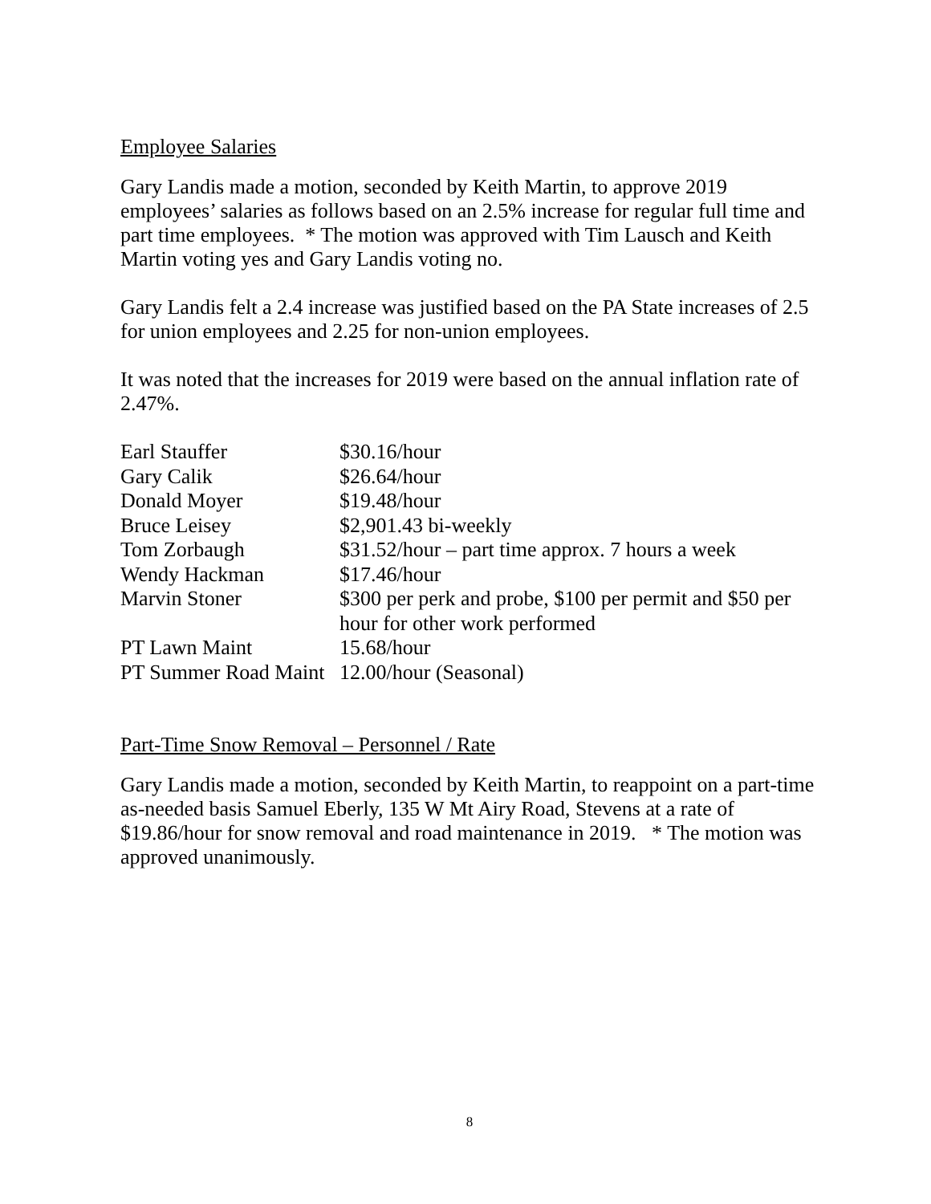Employee Salaries
Gary Landis made a motion, seconded by Keith Martin, to approve 2019 employees’ salaries as follows based on an 2.5% increase for regular full time and part time employees. * The motion was approved with Tim Lausch and Keith Martin voting yes and Gary Landis voting no.
Gary Landis felt a 2.4 increase was justified based on the PA State increases of 2.5 for union employees and 2.25 for non-union employees.
It was noted that the increases for 2019 were based on the annual inflation rate of 2.47%.
| Earl Stauffer | $30.16/hour |
| Gary Calik | $26.64/hour |
| Donald Moyer | $19.48/hour |
| Bruce Leisey | $2,901.43 bi-weekly |
| Tom Zorbaugh | $31.52/hour – part time approx. 7 hours a week |
| Wendy Hackman | $17.46/hour |
| Marvin Stoner | $300 per perk and probe, $100 per permit and $50 per hour for other work performed |
| PT Lawn Maint | 15.68/hour |
| PT Summer Road Maint | 12.00/hour (Seasonal) |
Part-Time Snow Removal – Personnel / Rate
Gary Landis made a motion, seconded by Keith Martin, to reappoint on a part-time as-needed basis Samuel Eberly, 135 W Mt Airy Road, Stevens at a rate of $19.86/hour for snow removal and road maintenance in 2019. * The motion was approved unanimously.
8